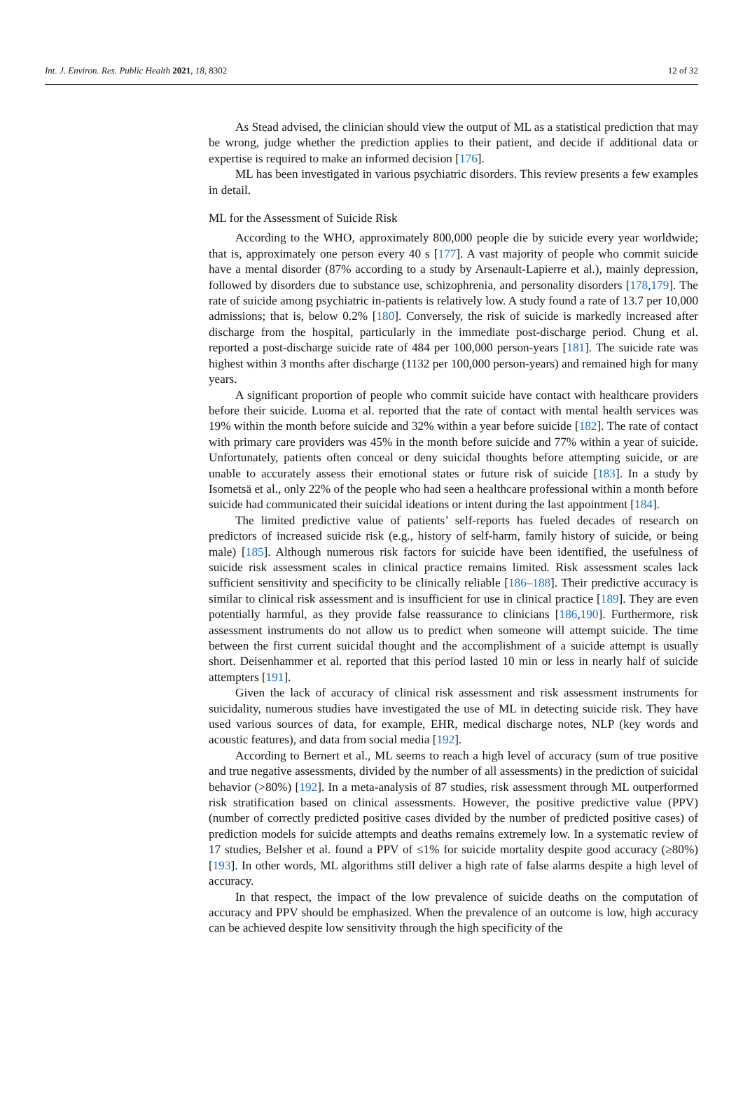Int. J. Environ. Res. Public Health 2021, 18, 8302 12 of 32
As Stead advised, the clinician should view the output of ML as a statistical prediction that may be wrong, judge whether the prediction applies to their patient, and decide if additional data or expertise is required to make an informed decision [176].
ML has been investigated in various psychiatric disorders. This review presents a few examples in detail.
ML for the Assessment of Suicide Risk
According to the WHO, approximately 800,000 people die by suicide every year worldwide; that is, approximately one person every 40 s [177]. A vast majority of people who commit suicide have a mental disorder (87% according to a study by Arsenault-Lapierre et al.), mainly depression, followed by disorders due to substance use, schizophrenia, and personality disorders [178,179]. The rate of suicide among psychiatric in-patients is relatively low. A study found a rate of 13.7 per 10,000 admissions; that is, below 0.2% [180]. Conversely, the risk of suicide is markedly increased after discharge from the hospital, particularly in the immediate post-discharge period. Chung et al. reported a post-discharge suicide rate of 484 per 100,000 person-years [181]. The suicide rate was highest within 3 months after discharge (1132 per 100,000 person-years) and remained high for many years.
A significant proportion of people who commit suicide have contact with healthcare providers before their suicide. Luoma et al. reported that the rate of contact with mental health services was 19% within the month before suicide and 32% within a year before suicide [182]. The rate of contact with primary care providers was 45% in the month before suicide and 77% within a year of suicide. Unfortunately, patients often conceal or deny suicidal thoughts before attempting suicide, or are unable to accurately assess their emotional states or future risk of suicide [183]. In a study by Isometsä et al., only 22% of the people who had seen a healthcare professional within a month before suicide had communicated their suicidal ideations or intent during the last appointment [184].
The limited predictive value of patients’ self-reports has fueled decades of research on predictors of increased suicide risk (e.g., history of self-harm, family history of suicide, or being male) [185]. Although numerous risk factors for suicide have been identified, the usefulness of suicide risk assessment scales in clinical practice remains limited. Risk assessment scales lack sufficient sensitivity and specificity to be clinically reliable [186–188]. Their predictive accuracy is similar to clinical risk assessment and is insufficient for use in clinical practice [189]. They are even potentially harmful, as they provide false reassurance to clinicians [186,190]. Furthermore, risk assessment instruments do not allow us to predict when someone will attempt suicide. The time between the first current suicidal thought and the accomplishment of a suicide attempt is usually short. Deisenhammer et al. reported that this period lasted 10 min or less in nearly half of suicide attempters [191].
Given the lack of accuracy of clinical risk assessment and risk assessment instruments for suicidality, numerous studies have investigated the use of ML in detecting suicide risk. They have used various sources of data, for example, EHR, medical discharge notes, NLP (key words and acoustic features), and data from social media [192].
According to Bernert et al., ML seems to reach a high level of accuracy (sum of true positive and true negative assessments, divided by the number of all assessments) in the prediction of suicidal behavior (>80%) [192]. In a meta-analysis of 87 studies, risk assessment through ML outperformed risk stratification based on clinical assessments. However, the positive predictive value (PPV) (number of correctly predicted positive cases divided by the number of predicted positive cases) of prediction models for suicide attempts and deaths remains extremely low. In a systematic review of 17 studies, Belsher et al. found a PPV of ≤1% for suicide mortality despite good accuracy (≥80%) [193]. In other words, ML algorithms still deliver a high rate of false alarms despite a high level of accuracy.
In that respect, the impact of the low prevalence of suicide deaths on the computation of accuracy and PPV should be emphasized. When the prevalence of an outcome is low, high accuracy can be achieved despite low sensitivity through the high specificity of the